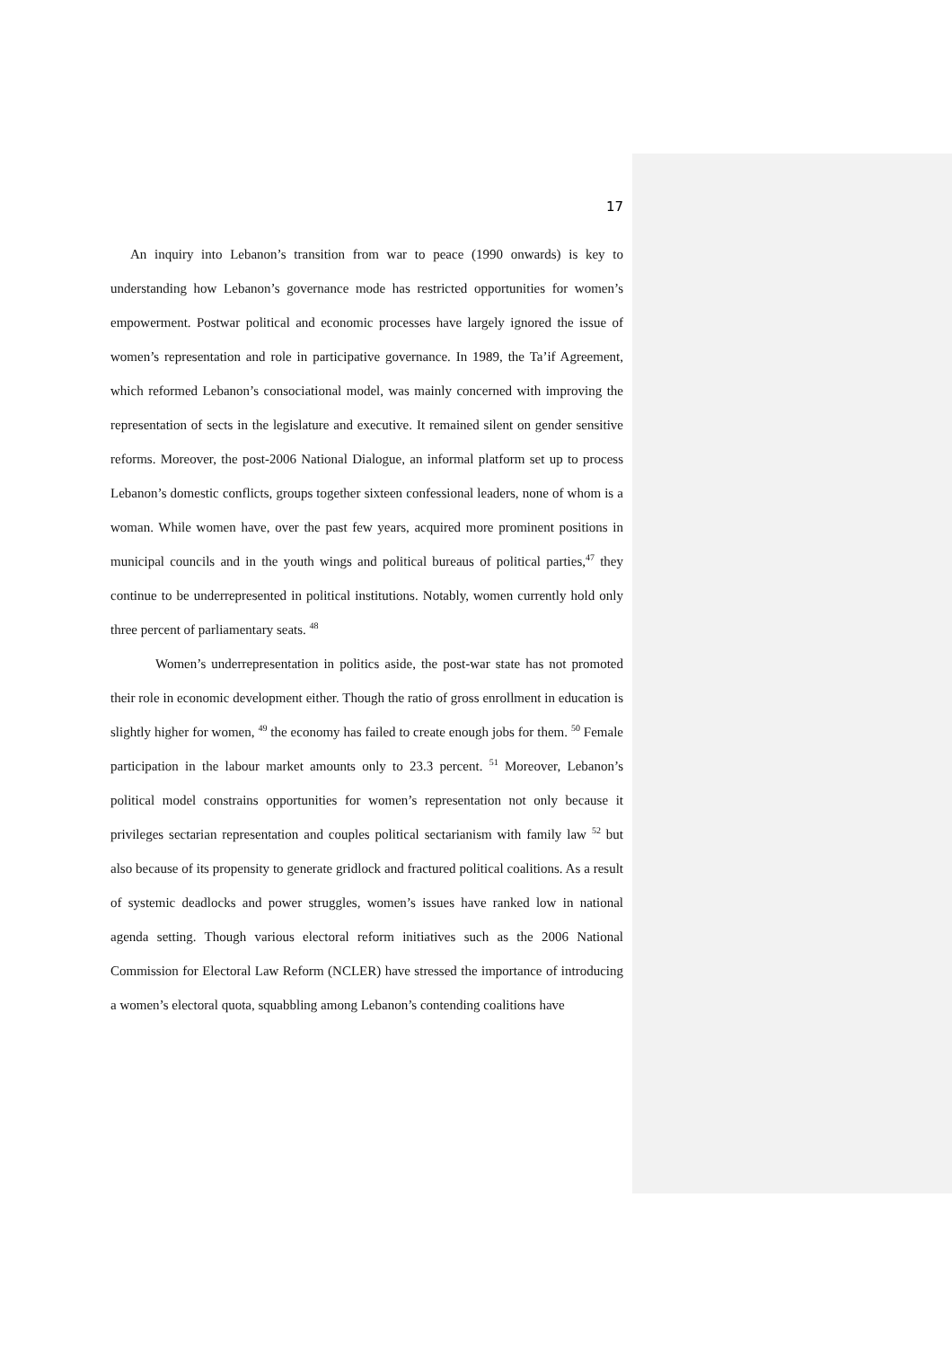17
An inquiry into Lebanon’s transition from war to peace (1990 onwards) is key to understanding how Lebanon’s governance mode has restricted opportunities for women’s empowerment. Postwar political and economic processes have largely ignored the issue of women’s representation and role in participative governance. In 1989, the Ta’if Agreement, which reformed Lebanon’s consociational model, was mainly concerned with improving the representation of sects in the legislature and executive. It remained silent on gender sensitive reforms. Moreover, the post-2006 National Dialogue, an informal platform set up to process Lebanon’s domestic conflicts, groups together sixteen confessional leaders, none of whom is a woman. While women have, over the past few years, acquired more prominent positions in municipal councils and in the youth wings and political bureaus of political parties,<sup>47</sup> they continue to be underrepresented in political institutions. Notably, women currently hold only three percent of parliamentary seats. <sup>48</sup>
Women’s underrepresentation in politics aside, the post-war state has not promoted their role in economic development either. Though the ratio of gross enrollment in education is slightly higher for women, <sup>49</sup> the economy has failed to create enough jobs for them. <sup>50</sup> Female participation in the labour market amounts only to 23.3 percent. <sup>51</sup> Moreover, Lebanon’s political model constrains opportunities for women’s representation not only because it privileges sectarian representation and couples political sectarianism with family law <sup>52</sup> but also because of its propensity to generate gridlock and fractured political coalitions. As a result of systemic deadlocks and power struggles, women’s issues have ranked low in national agenda setting. Though various electoral reform initiatives such as the 2006 National Commission for Electoral Law Reform (NCLER) have stressed the importance of introducing a women’s electoral quota, squabbling among Lebanon’s contending coalitions have